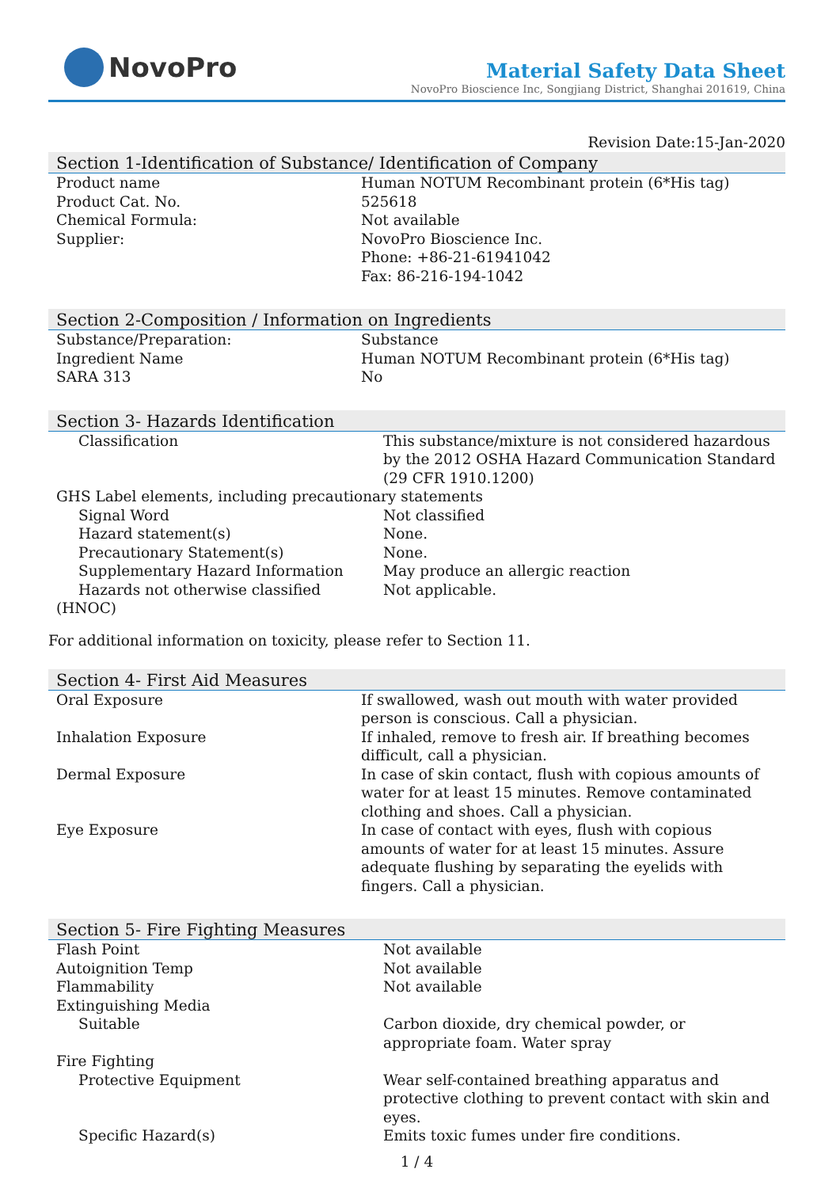NovoPro
Material Safety Data Sheet
NovoPro Bioscience Inc, Songjiang District, Shanghai 201619, China
Revision Date:15-Jan-2020
Section 1-Identification of Substance/ Identification of Company
| Product name | Human NOTUM Recombinant protein (6*His tag) |
| Product Cat. No. | 525618 |
| Chemical Formula: | Not available |
| Supplier: | NovoPro Bioscience Inc. Phone: +86-21-61941042 Fax: 86-216-194-1042 |
Section 2-Composition / Information on Ingredients
| Substance/Preparation: | Substance |
| Ingredient Name | Human NOTUM Recombinant protein (6*His tag) |
| SARA 313 | No |
Section 3- Hazards Identification
| Classification | This substance/mixture is not considered hazardous by the 2012 OSHA Hazard Communication Standard (29 CFR 1910.1200) |
| GHS Label elements, including precautionary statements | |
| Signal Word | Not classified |
| Hazard statement(s) | None. |
| Precautionary Statement(s) | None. |
| Supplementary Hazard Information | May produce an allergic reaction |
| Hazards not otherwise classified | Not applicable. |
| (HNOC) | |
For additional information on toxicity, please refer to Section 11.
Section 4- First Aid Measures
| Oral Exposure | If swallowed, wash out mouth with water provided person is conscious. Call a physician. |
| Inhalation Exposure | If inhaled, remove to fresh air. If breathing becomes difficult, call a physician. |
| Dermal Exposure | In case of skin contact, flush with copious amounts of water for at least 15 minutes. Remove contaminated clothing and shoes. Call a physician. |
| Eye Exposure | In case of contact with eyes, flush with copious amounts of water for at least 15 minutes. Assure adequate flushing by separating the eyelids with fingers. Call a physician. |
Section 5- Fire Fighting Measures
| Flash Point | Not available |
| Autoignition Temp | Not available |
| Flammability | Not available |
| Extinguishing Media | |
| Suitable | Carbon dioxide, dry chemical powder, or appropriate foam. Water spray |
| Fire Fighting | |
| Protective Equipment | Wear self-contained breathing apparatus and protective clothing to prevent contact with skin and eyes. |
| Specific Hazard(s) | Emits toxic fumes under fire conditions. |
1 / 4